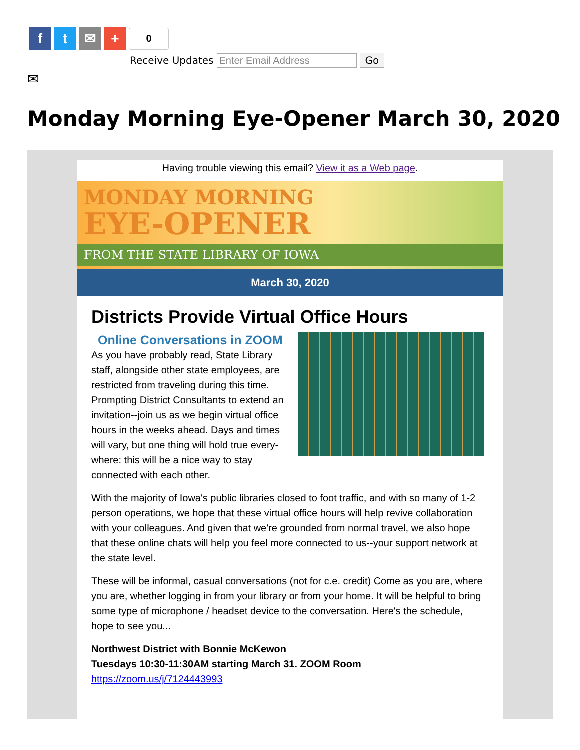f t ✉ +
0
Receive Updates Enter Email Address Go
✉
Monday Morning Eye-Opener March 30, 2020
Having trouble viewing this email? View it as a Web page.
MONDAY MORNING
EYE-OPENER
FROM THE STATE LIBRARY OF IOWA
March 30, 2020
Districts Provide Virtual Office Hours
Online Conversations in ZOOM
As you have probably read, State Library staff, alongside other state employees, are restricted from traveling during this time. Prompting District Consultants to extend an invitation--join us as we begin virtual office hours in the weeks ahead. Days and times will vary, but one thing will hold true every-where: this will be a nice way to stay connected with each other.
With the majority of Iowa's public libraries closed to foot traffic, and with so many of 1-2 person operations, we hope that these virtual office hours will help revive collaboration with your colleagues. And given that we're grounded from normal travel, we also hope that these online chats will help you feel more connected to us--your support network at the state level.
These will be informal, casual conversations (not for c.e. credit) Come as you are, where you are, whether logging in from your library or from your home. It will be helpful to bring some type of microphone / headset device to the conversation. Here's the schedule, hope to see you...
Northwest District with Bonnie McKewon
Tuesdays 10:30-11:30AM starting March 31. ZOOM Room
https://zoom.us/j/7124443993